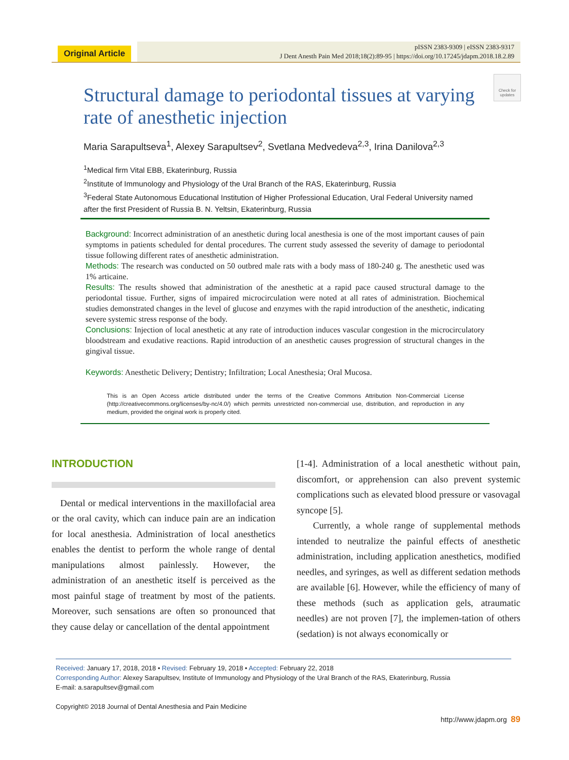Original Article
pISSN 2383-9309 | eISSN 2383-9317
J Dent Anesth Pain Med 2018;18(2):89-95 | https://doi.org/10.17245/jdapm.2018.18.2.89
Check for updates
Structural damage to periodontal tissues at varying rate of anesthetic injection
Maria Sarapultseva<sup>1</sup>, Alexey Sarapultsev<sup>2</sup>, Svetlana Medvedeva<sup>2,3</sup>, Irina Danilova<sup>2,3</sup>
<sup>1</sup> Medical firm Vital EBB, Ekaterinburg, Russia
<sup>2</sup> Institute of Immunology and Physiology of the Ural Branch of the RAS, Ekaterinburg, Russia
<sup>3</sup> Federal State Autonomous Educational Institution of Higher Professional Education, Ural Federal University named after the first President of Russia B. N. Yeltsin, Ekaterinburg, Russia
Background: Incorrect administration of an anesthetic during local anesthesia is one of the most important causes of pain symptoms in patients scheduled for dental procedures. The current study assessed the severity of damage to periodontal tissue following different rates of anesthetic administration.
Methods: The research was conducted on 50 outbred male rats with a body mass of 180-240 g. The anesthetic used was 1% articaine.
Results: The results showed that administration of the anesthetic at a rapid pace caused structural damage to the periodontal tissue. Further, signs of impaired microcirculation were noted at all rates of administration. Biochemical studies demonstrated changes in the level of glucose and enzymes with the rapid introduction of the anesthetic, indicating severe systemic stress response of the body.
Conclusions: Injection of local anesthetic at any rate of introduction induces vascular congestion in the microcirculatory bloodstream and exudative reactions. Rapid introduction of an anesthetic causes progression of structural changes in the gingival tissue.
Keywords: Anesthetic Delivery; Dentistry; Infiltration; Local Anesthesia; Oral Mucosa.
This is an Open Access article distributed under the terms of the Creative Commons Attribution Non-Commercial License (http://creativecommons.org/licenses/by-nc/4.0/) which permits unrestricted non-commercial use, distribution, and reproduction in any medium, provided the original work is properly cited.
INTRODUCTION
Dental or medical interventions in the maxillofacial area or the oral cavity, which can induce pain are an indication for local anesthesia. Administration of local anesthetics enables the dentist to perform the whole range of dental manipulations almost painlessly. However, the administration of an anesthetic itself is perceived as the most painful stage of treatment by most of the patients. Moreover, such sensations are often so pronounced that they cause delay or cancellation of the dental appointment
[1-4]. Administration of a local anesthetic without pain, discomfort, or apprehension can also prevent systemic complications such as elevated blood pressure or vasovagal syncope [5].
Currently, a whole range of supplemental methods intended to neutralize the painful effects of anesthetic administration, including application anesthetics, modified needles, and syringes, as well as different sedation methods are available [6]. However, while the efficiency of many of these methods (such as application gels, atraumatic needles) are not proven [7], the implemen-tation of others (sedation) is not always economically or
Received: January 17, 2018, 2018 • Revised: February 19, 2018 • Accepted: February 22, 2018
Corresponding Author: Alexey Sarapultsev, Institute of Immunology and Physiology of the Ural Branch of the RAS, Ekaterinburg, Russia
E-mail: a.sarapultsev@gmail.com
Copyright© 2018 Journal of Dental Anesthesia and Pain Medicine
http://www.jdapm.org 89